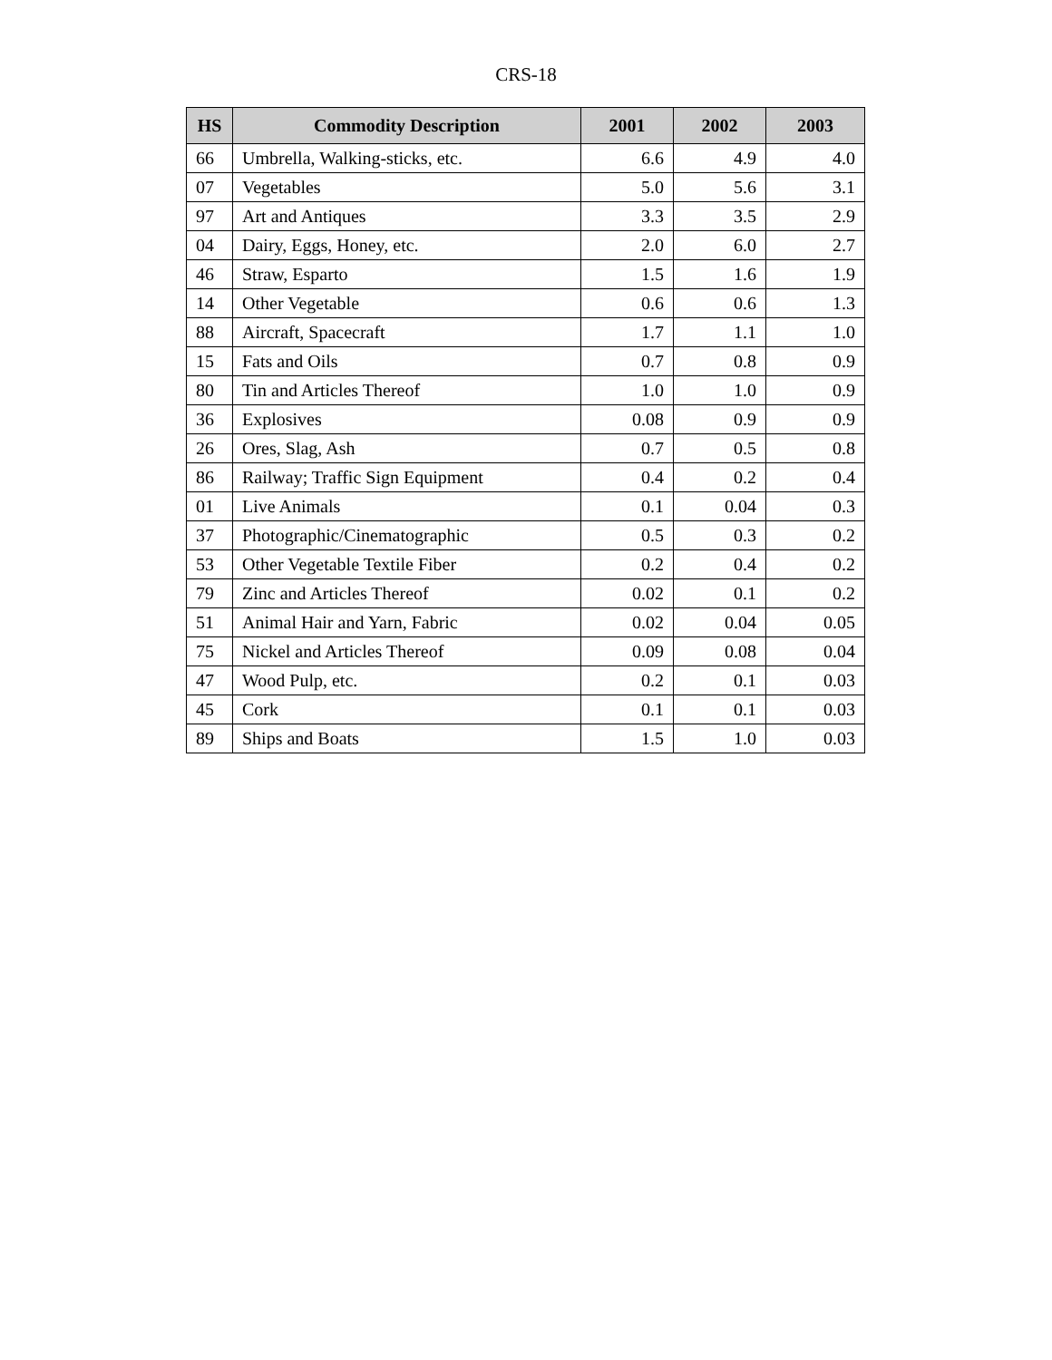CRS-18
| HS | Commodity Description | 2001 | 2002 | 2003 |
| --- | --- | --- | --- | --- |
| 66 | Umbrella, Walking-sticks, etc. | 6.6 | 4.9 | 4.0 |
| 07 | Vegetables | 5.0 | 5.6 | 3.1 |
| 97 | Art and Antiques | 3.3 | 3.5 | 2.9 |
| 04 | Dairy, Eggs, Honey, etc. | 2.0 | 6.0 | 2.7 |
| 46 | Straw, Esparto | 1.5 | 1.6 | 1.9 |
| 14 | Other Vegetable | 0.6 | 0.6 | 1.3 |
| 88 | Aircraft, Spacecraft | 1.7 | 1.1 | 1.0 |
| 15 | Fats and Oils | 0.7 | 0.8 | 0.9 |
| 80 | Tin and Articles Thereof | 1.0 | 1.0 | 0.9 |
| 36 | Explosives | 0.08 | 0.9 | 0.9 |
| 26 | Ores, Slag, Ash | 0.7 | 0.5 | 0.8 |
| 86 | Railway; Traffic Sign Equipment | 0.4 | 0.2 | 0.4 |
| 01 | Live Animals | 0.1 | 0.04 | 0.3 |
| 37 | Photographic/Cinematographic | 0.5 | 0.3 | 0.2 |
| 53 | Other Vegetable Textile Fiber | 0.2 | 0.4 | 0.2 |
| 79 | Zinc and Articles Thereof | 0.02 | 0.1 | 0.2 |
| 51 | Animal Hair and Yarn, Fabric | 0.02 | 0.04 | 0.05 |
| 75 | Nickel and Articles Thereof | 0.09 | 0.08 | 0.04 |
| 47 | Wood Pulp, etc. | 0.2 | 0.1 | 0.03 |
| 45 | Cork | 0.1 | 0.1 | 0.03 |
| 89 | Ships and Boats | 1.5 | 1.0 | 0.03 |